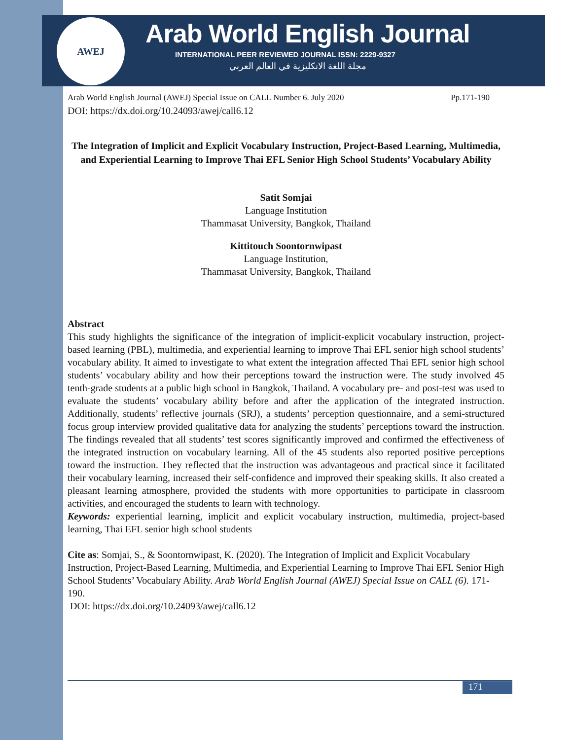AWEJ
Arab World English Journal
INTERNATIONAL PEER REVIEWED JOURNAL ISSN: 2229-9327
مجلة اللغة الانكليزية في العالم العربي
Arab World English Journal (AWEJ) Special Issue on CALL Number 6. July 2020 Pp.171-190
DOI: https://dx.doi.org/10.24093/awej/call6.12
The Integration of Implicit and Explicit Vocabulary Instruction, Project-Based Learning, Multimedia, and Experiential Learning to Improve Thai EFL Senior High School Students’ Vocabulary Ability
Satit Somjai
Language Institution
Thammasat University, Bangkok, Thailand
Kittitouch Soontornwipast
Language Institution,
Thammasat University, Bangkok, Thailand
Abstract
This study highlights the significance of the integration of implicit-explicit vocabulary instruction, project-based learning (PBL), multimedia, and experiential learning to improve Thai EFL senior high school students’ vocabulary ability. It aimed to investigate to what extent the integration affected Thai EFL senior high school students’ vocabulary ability and how their perceptions toward the instruction were. The study involved 45 tenth-grade students at a public high school in Bangkok, Thailand. A vocabulary pre- and post-test was used to evaluate the students’ vocabulary ability before and after the application of the integrated instruction. Additionally, students’ reflective journals (SRJ), a students’ perception questionnaire, and a semi-structured focus group interview provided qualitative data for analyzing the students’ perceptions toward the instruction. The findings revealed that all students’ test scores significantly improved and confirmed the effectiveness of the integrated instruction on vocabulary learning. All of the 45 students also reported positive perceptions toward the instruction. They reflected that the instruction was advantageous and practical since it facilitated their vocabulary learning, increased their self-confidence and improved their speaking skills. It also created a pleasant learning atmosphere, provided the students with more opportunities to participate in classroom activities, and encouraged the students to learn with technology.
Keywords: experiential learning, implicit and explicit vocabulary instruction, multimedia, project-based learning, Thai EFL senior high school students
Cite as: Somjai, S., & Soontornwipast, K. (2020). The Integration of Implicit and Explicit Vocabulary Instruction, Project-Based Learning, Multimedia, and Experiential Learning to Improve Thai EFL Senior High School Students’ Vocabulary Ability. Arab World English Journal (AWEJ) Special Issue on CALL (6). 171-190.
DOI: https://dx.doi.org/10.24093/awej/call6.12
171